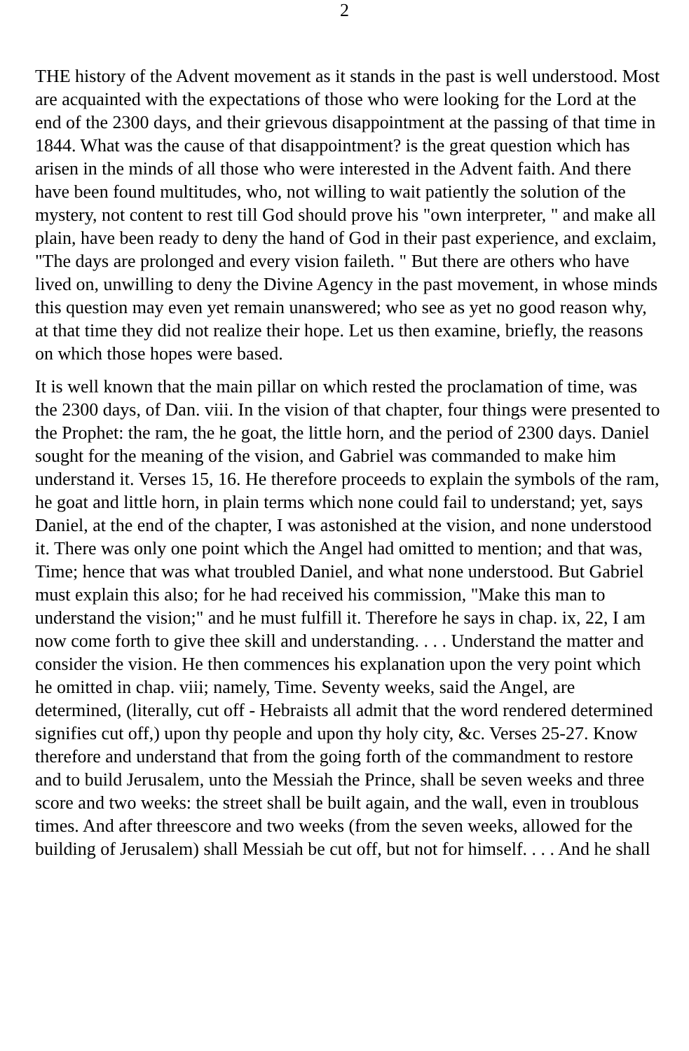2
THE history of the Advent movement as it stands in the past is well understood. Most are acquainted with the expectations of those who were looking for the Lord at the end of the 2300 days, and their grievous disappointment at the passing of that time in 1844. What was the cause of that disappointment? is the great question which has arisen in the minds of all those who were interested in the Advent faith. And there have been found multitudes, who, not willing to wait patiently the solution of the mystery, not content to rest till God should prove his "own interpreter, " and make all plain, have been ready to deny the hand of God in their past experience, and exclaim, "The days are prolonged and every vision faileth. " But there are others who have lived on, unwilling to deny the Divine Agency in the past movement, in whose minds this question may even yet remain unanswered; who see as yet no good reason why, at that time they did not realize their hope. Let us then examine, briefly, the reasons on which those hopes were based.
It is well known that the main pillar on which rested the proclamation of time, was the 2300 days, of Dan. viii. In the vision of that chapter, four things were presented to the Prophet: the ram, the he goat, the little horn, and the period of 2300 days. Daniel sought for the meaning of the vision, and Gabriel was commanded to make him understand it. Verses 15, 16. He therefore proceeds to explain the symbols of the ram, he goat and little horn, in plain terms which none could fail to understand; yet, says Daniel, at the end of the chapter, I was astonished at the vision, and none understood it. There was only one point which the Angel had omitted to mention; and that was, Time; hence that was what troubled Daniel, and what none understood. But Gabriel must explain this also; for he had received his commission, "Make this man to understand the vision;" and he must fulfill it. Therefore he says in chap. ix, 22, I am now come forth to give thee skill and understanding. . . . Understand the matter and consider the vision. He then commences his explanation upon the very point which he omitted in chap. viii; namely, Time. Seventy weeks, said the Angel, are determined, (literally, cut off - Hebraists all admit that the word rendered determined signifies cut off,) upon thy people and upon thy holy city, &c. Verses 25-27. Know therefore and understand that from the going forth of the commandment to restore and to build Jerusalem, unto the Messiah the Prince, shall be seven weeks and three score and two weeks: the street shall be built again, and the wall, even in troublous times. And after threescore and two weeks (from the seven weeks, allowed for the building of Jerusalem) shall Messiah be cut off, but not for himself. . . . And he shall